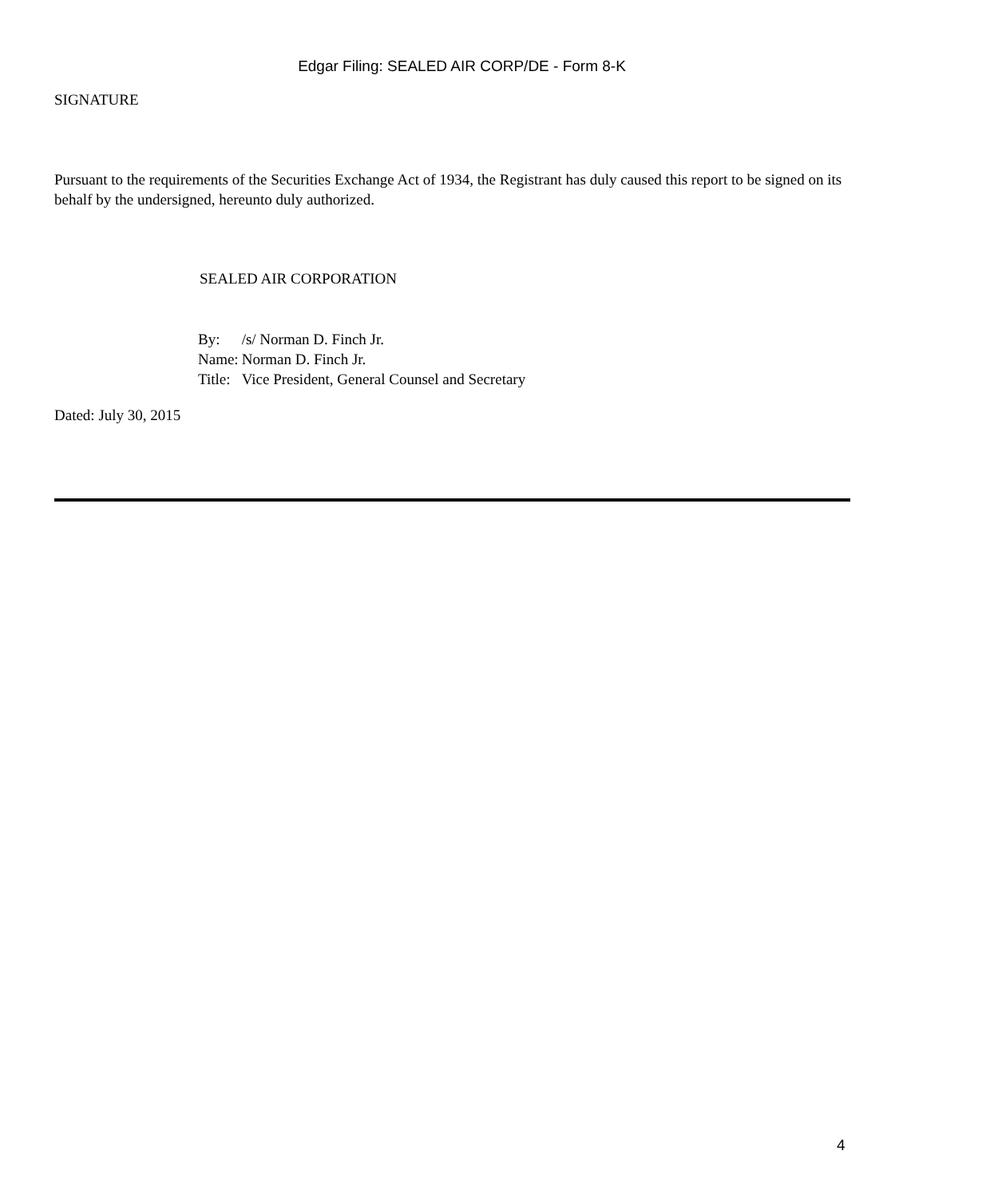Edgar Filing: SEALED AIR CORP/DE - Form 8-K
SIGNATURE
Pursuant to the requirements of the Securities Exchange Act of 1934, the Registrant has duly caused this report to be signed on its behalf by the undersigned, hereunto duly authorized.
SEALED AIR CORPORATION
| By: | /s/ Norman D. Finch Jr. |
| Name: | Norman D. Finch Jr. |
| Title: | Vice President, General Counsel and Secretary |
Dated: July 30, 2015
4